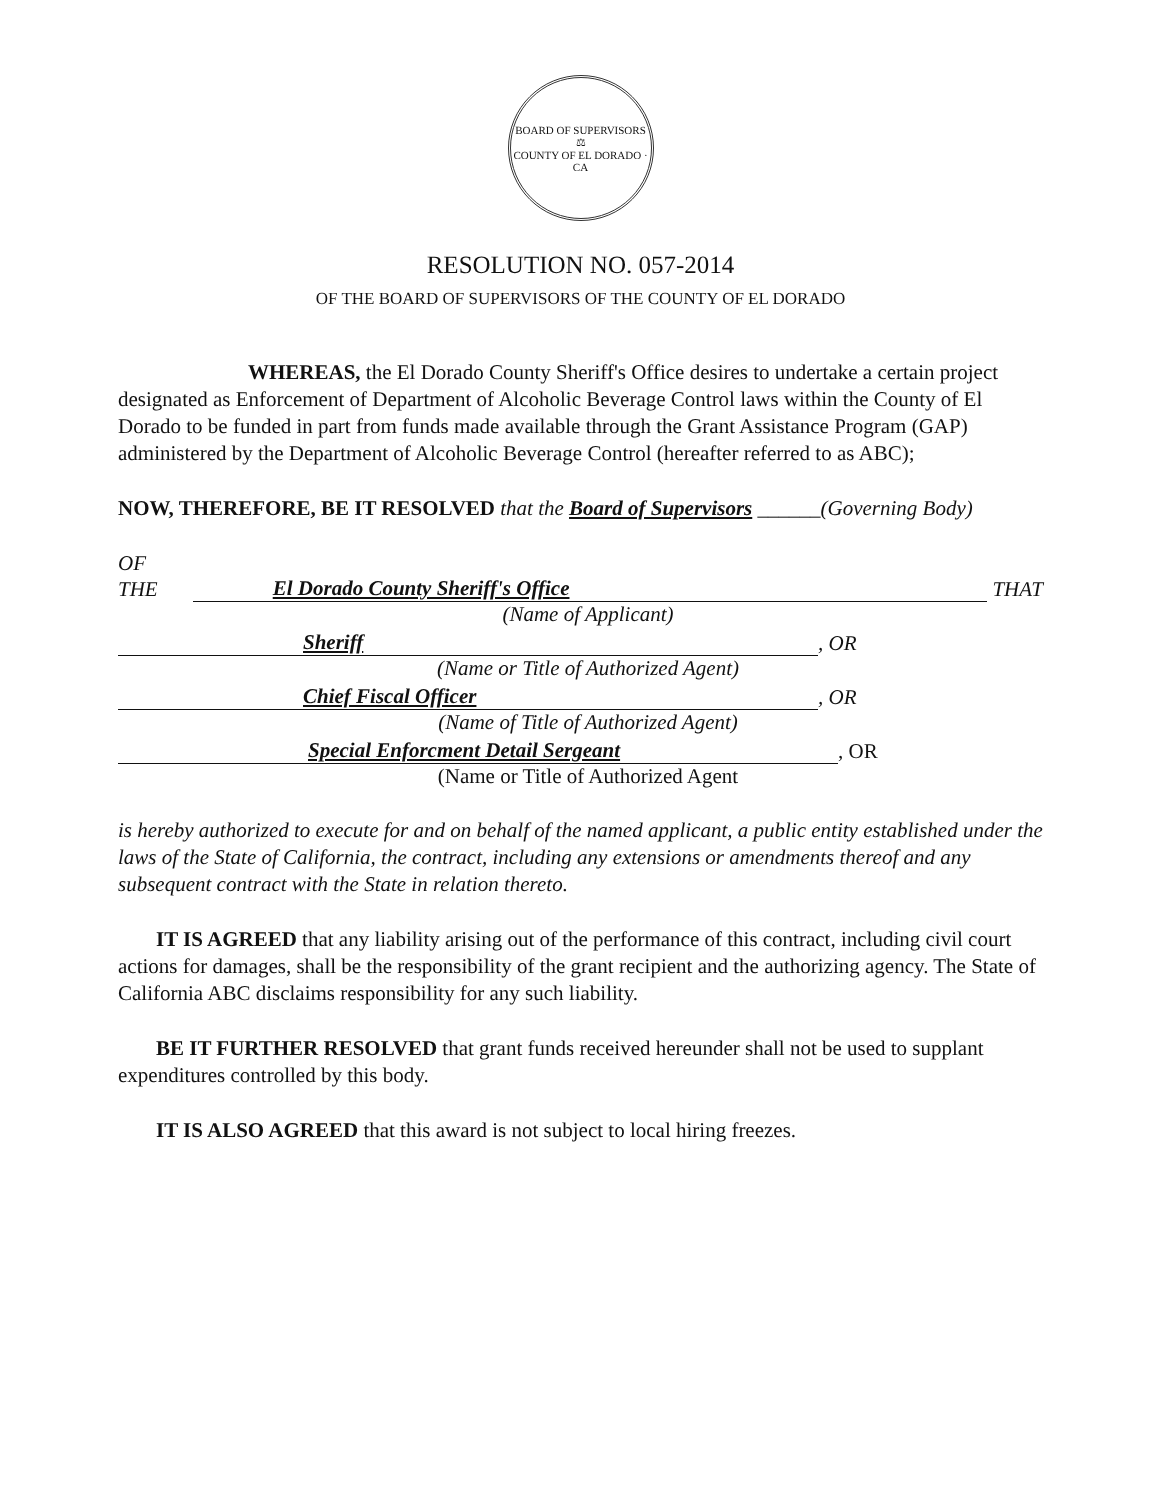BOARD OF SUPERVISORS
⚖
COUNTY OF EL DORADO · CA
RESOLUTION NO. 057-2014
OF THE BOARD OF SUPERVISORS OF THE COUNTY OF EL DORADO
WHEREAS, the El Dorado County Sheriff's Office desires to undertake a certain project designated as Enforcement of Department of Alcoholic Beverage Control laws within the County of El Dorado to be funded in part from funds made available through the Grant Assistance Program (GAP) administered by the Department of Alcoholic Beverage Control (hereafter referred to as ABC);
NOW, THEREFORE, BE IT RESOLVED that the Board of Supervisors ______(Governing Body)
OF THE El Dorado County Sheriff's Office THAT
(Name of Applicant)
Sheriff, OR
(Name or Title of Authorized Agent)
Chief Fiscal Officer, OR
(Name of Title of Authorized Agent)
Special Enforcment Detail Sergeant, OR
(Name or Title of Authorized Agent
is hereby authorized to execute for and on behalf of the named applicant, a public entity established under the laws of the State of California, the contract, including any extensions or amendments thereof and any subsequent contract with the State in relation thereto.
IT IS AGREED that any liability arising out of the performance of this contract, including civil court actions for damages, shall be the responsibility of the grant recipient and the authorizing agency. The State of California ABC disclaims responsibility for any such liability.
BE IT FURTHER RESOLVED that grant funds received hereunder shall not be used to supplant expenditures controlled by this body.
IT IS ALSO AGREED that this award is not subject to local hiring freezes.